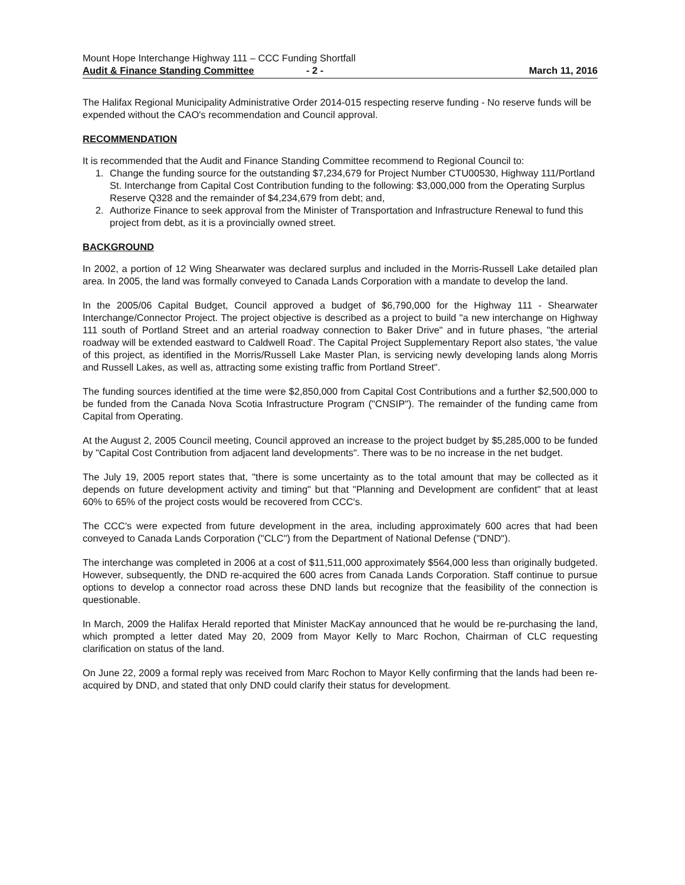Mount Hope Interchange Highway 111 – CCC Funding Shortfall
Audit & Finance Standing Committee - 2 - March 11, 2016
The Halifax Regional Municipality Administrative Order 2014-015 respecting reserve funding - No reserve funds will be expended without the CAO's recommendation and Council approval.
RECOMMENDATION
It is recommended that the Audit and Finance Standing Committee recommend to Regional Council to:
1. Change the funding source for the outstanding $7,234,679 for Project Number CTU00530, Highway 111/Portland St. Interchange from Capital Cost Contribution funding to the following: $3,000,000 from the Operating Surplus Reserve Q328 and the remainder of $4,234,679 from debt; and,
2. Authorize Finance to seek approval from the Minister of Transportation and Infrastructure Renewal to fund this project from debt, as it is a provincially owned street.
BACKGROUND
In 2002, a portion of 12 Wing Shearwater was declared surplus and included in the Morris-Russell Lake detailed plan area. In 2005, the land was formally conveyed to Canada Lands Corporation with a mandate to develop the land.
In the 2005/06 Capital Budget, Council approved a budget of $6,790,000 for the Highway 111 - Shearwater Interchange/Connector Project. The project objective is described as a project to build "a new interchange on Highway 111 south of Portland Street and an arterial roadway connection to Baker Drive" and in future phases, "the arterial roadway will be extended eastward to Caldwell Road'. The Capital Project Supplementary Report also states, 'the value of this project, as identified in the Morris/Russell Lake Master Plan, is servicing newly developing lands along Morris and Russell Lakes, as well as, attracting some existing traffic from Portland Street".
The funding sources identified at the time were $2,850,000 from Capital Cost Contributions and a further $2,500,000 to be funded from the Canada Nova Scotia Infrastructure Program ("CNSIP"). The remainder of the funding came from Capital from Operating.
At the August 2, 2005 Council meeting, Council approved an increase to the project budget by $5,285,000 to be funded by "Capital Cost Contribution from adjacent land developments". There was to be no increase in the net budget.
The July 19, 2005 report states that, "there is some uncertainty as to the total amount that may be collected as it depends on future development activity and timing" but that "Planning and Development are confident" that at least 60% to 65% of the project costs would be recovered from CCC's.
The CCC's were expected from future development in the area, including approximately 600 acres that had been conveyed to Canada Lands Corporation ("CLC") from the Department of National Defense ("DND").
The interchange was completed in 2006 at a cost of $11,511,000 approximately $564,000 less than originally budgeted. However, subsequently, the DND re-acquired the 600 acres from Canada Lands Corporation. Staff continue to pursue options to develop a connector road across these DND lands but recognize that the feasibility of the connection is questionable.
In March, 2009 the Halifax Herald reported that Minister MacKay announced that he would be re-purchasing the land, which prompted a letter dated May 20, 2009 from Mayor Kelly to Marc Rochon, Chairman of CLC requesting clarification on status of the land.
On June 22, 2009 a formal reply was received from Marc Rochon to Mayor Kelly confirming that the lands had been re-acquired by DND, and stated that only DND could clarify their status for development.